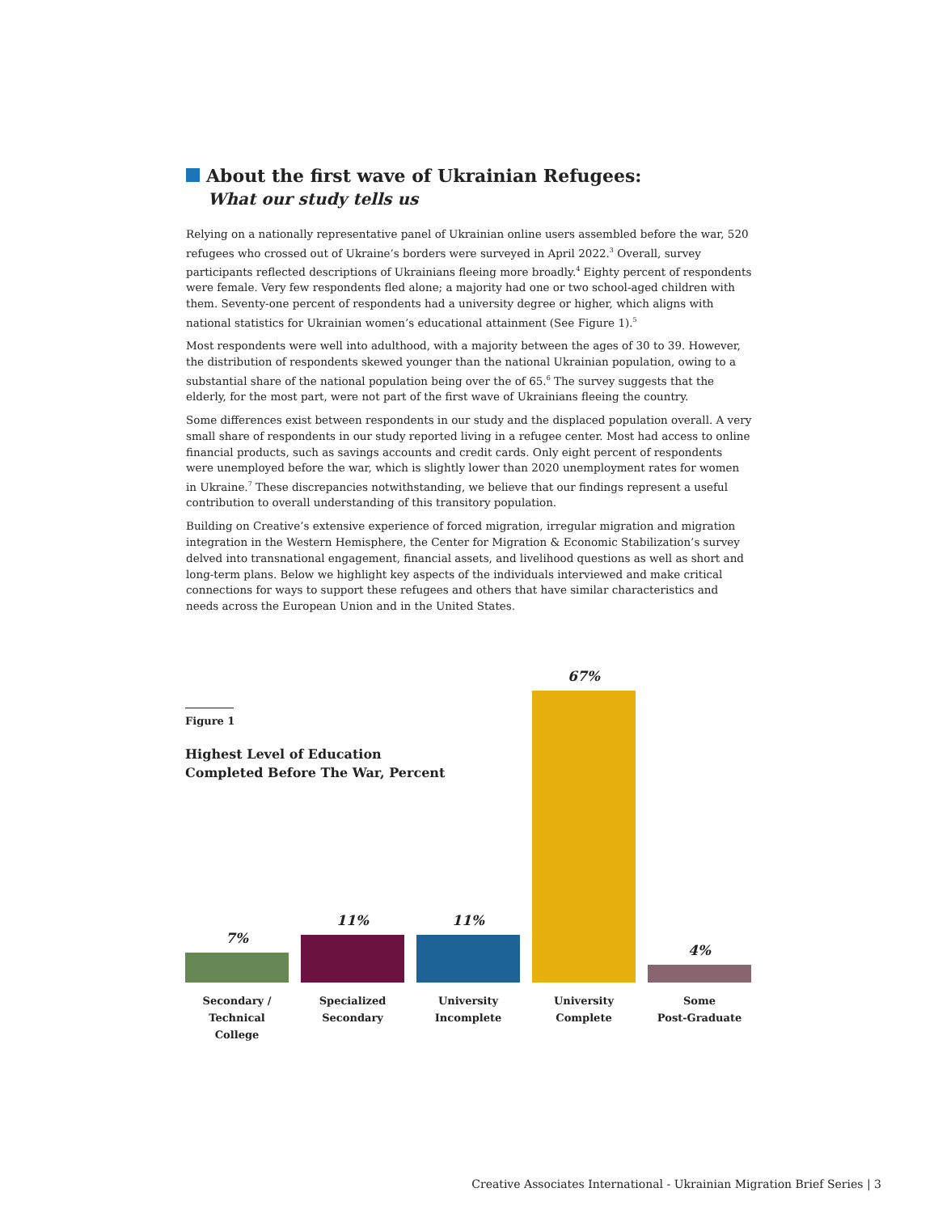About the first wave of Ukrainian Refugees:
What our study tells us
Relying on a nationally representative panel of Ukrainian online users assembled before the war, 520 refugees who crossed out of Ukraine’s borders were surveyed in April 2022.<sup>3</sup> Overall, survey participants reflected descriptions of Ukrainians fleeing more broadly.<sup>4</sup> Eighty percent of respondents were female. Very few respondents fled alone; a majority had one or two school-aged children with them. Seventy-one percent of respondents had a university degree or higher, which aligns with national statistics for Ukrainian women’s educational attainment (See Figure 1).<sup>5</sup>
Most respondents were well into adulthood, with a majority between the ages of 30 to 39. However, the distribution of respondents skewed younger than the national Ukrainian population, owing to a substantial share of the national population being over the of 65.<sup>6</sup> The survey suggests that the elderly, for the most part, were not part of the first wave of Ukrainians fleeing the country.
Some differences exist between respondents in our study and the displaced population overall. A very small share of respondents in our study reported living in a refugee center. Most had access to online financial products, such as savings accounts and credit cards. Only eight percent of respondents were unemployed before the war, which is slightly lower than 2020 unemployment rates for women in Ukraine.<sup>7</sup> These discrepancies notwithstanding, we believe that our findings represent a useful contribution to overall understanding of this transitory population.
Building on Creative’s extensive experience of forced migration, irregular migration and migration integration in the Western Hemisphere, the Center for Migration & Economic Stabilization’s survey delved into transnational engagement, financial assets, and livelihood questions as well as short and long-term plans. Below we highlight key aspects of the individuals interviewed and make critical connections for ways to support these refugees and others that have similar characteristics and needs across the European Union and in the United States.
Figure 1
Highest Level of Education
Completed Before The War, Percent
7% 11% 11% 67% 4%
Secondary /
Technical College
Specialized
Secondary
University
Incomplete
University
Complete
Some
Post-Graduate
Creative Associates International - Ukrainian Migration Brief Series | 3